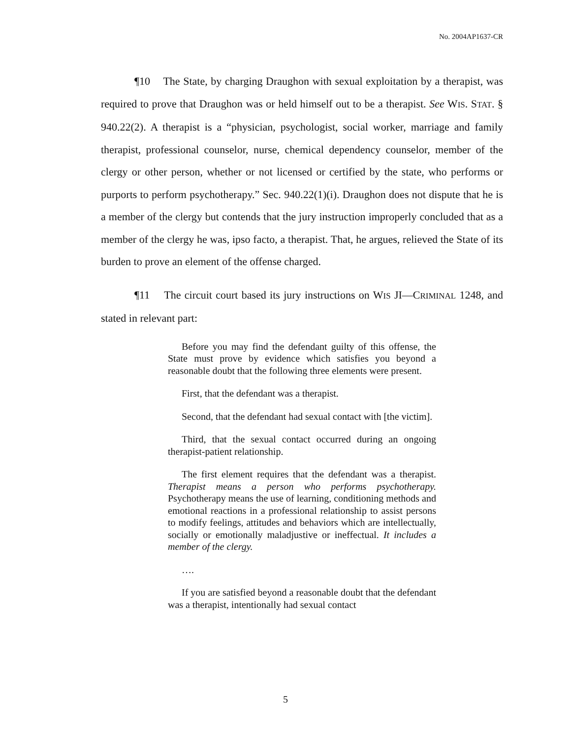No. 2004AP1637-CR
¶10 The State, by charging Draughon with sexual exploitation by a therapist, was required to prove that Draughon was or held himself out to be a therapist. See WIS. STAT. § 940.22(2). A therapist is a “physician, psychologist, social worker, marriage and family therapist, professional counselor, nurse, chemical dependency counselor, member of the clergy or other person, whether or not licensed or certified by the state, who performs or purports to perform psychotherapy.” Sec. 940.22(1)(i). Draughon does not dispute that he is a member of the clergy but contends that the jury instruction improperly concluded that as a member of the clergy he was, ipso facto, a therapist. That, he argues, relieved the State of its burden to prove an element of the offense charged.
¶11 The circuit court based its jury instructions on WIS JI—CRIMINAL 1248, and stated in relevant part:
Before you may find the defendant guilty of this offense, the State must prove by evidence which satisfies you beyond a reasonable doubt that the following three elements were present.
First, that the defendant was a therapist.
Second, that the defendant had sexual contact with [the victim].
Third, that the sexual contact occurred during an ongoing therapist-patient relationship.
The first element requires that the defendant was a therapist. Therapist means a person who performs psychotherapy. Psychotherapy means the use of learning, conditioning methods and emotional reactions in a professional relationship to assist persons to modify feelings, attitudes and behaviors which are intellectually, socially or emotionally maladjustive or ineffectual. It includes a member of the clergy.
….
If you are satisfied beyond a reasonable doubt that the defendant was a therapist, intentionally had sexual contact
5